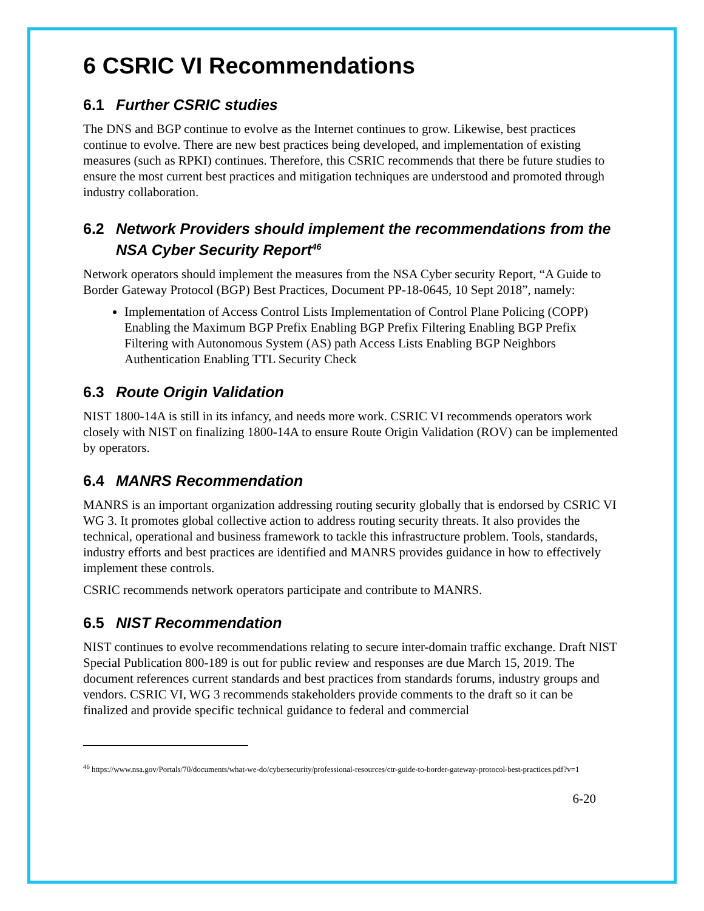6 CSRIC VI Recommendations
6.1 Further CSRIC studies
The DNS and BGP continue to evolve as the Internet continues to grow. Likewise, best practices continue to evolve. There are new best practices being developed, and implementation of existing measures (such as RPKI) continues. Therefore, this CSRIC recommends that there be future studies to ensure the most current best practices and mitigation techniques are understood and promoted through industry collaboration.
6.2 Network Providers should implement the recommendations from the NSA Cyber Security Report<sup>46</sup>
Network operators should implement the measures from the NSA Cyber security Report, “A Guide to Border Gateway Protocol (BGP) Best Practices, Document PP-18-0645, 10 Sept 2018”, namely:
Implementation of Access Control Lists Implementation of Control Plane Policing (COPP) Enabling the Maximum BGP Prefix Enabling BGP Prefix Filtering Enabling BGP Prefix Filtering with Autonomous System (AS) path Access Lists Enabling BGP Neighbors Authentication Enabling TTL Security Check
6.3 Route Origin Validation
NIST 1800-14A is still in its infancy, and needs more work. CSRIC VI recommends operators work closely with NIST on finalizing 1800-14A to ensure Route Origin Validation (ROV) can be implemented by operators.
6.4 MANRS Recommendation
MANRS is an important organization addressing routing security globally that is endorsed by CSRIC VI WG 3. It promotes global collective action to address routing security threats. It also provides the technical, operational and business framework to tackle this infrastructure problem. Tools, standards, industry efforts and best practices are identified and MANRS provides guidance in how to effectively implement these controls.
CSRIC recommends network operators participate and contribute to MANRS.
6.5 NIST Recommendation
NIST continues to evolve recommendations relating to secure inter-domain traffic exchange. Draft NIST Special Publication 800-189 is out for public review and responses are due March 15, 2019. The document references current standards and best practices from standards forums, industry groups and vendors. CSRIC VI, WG 3 recommends stakeholders provide comments to the draft so it can be finalized and provide specific technical guidance to federal and commercial
<sup>46</sup> https://www.nsa.gov/Portals/70/documents/what-we-do/cybersecurity/professional-resources/ctr-guide-to-border-gateway-protocol-best-practices.pdf?v=1
6-20